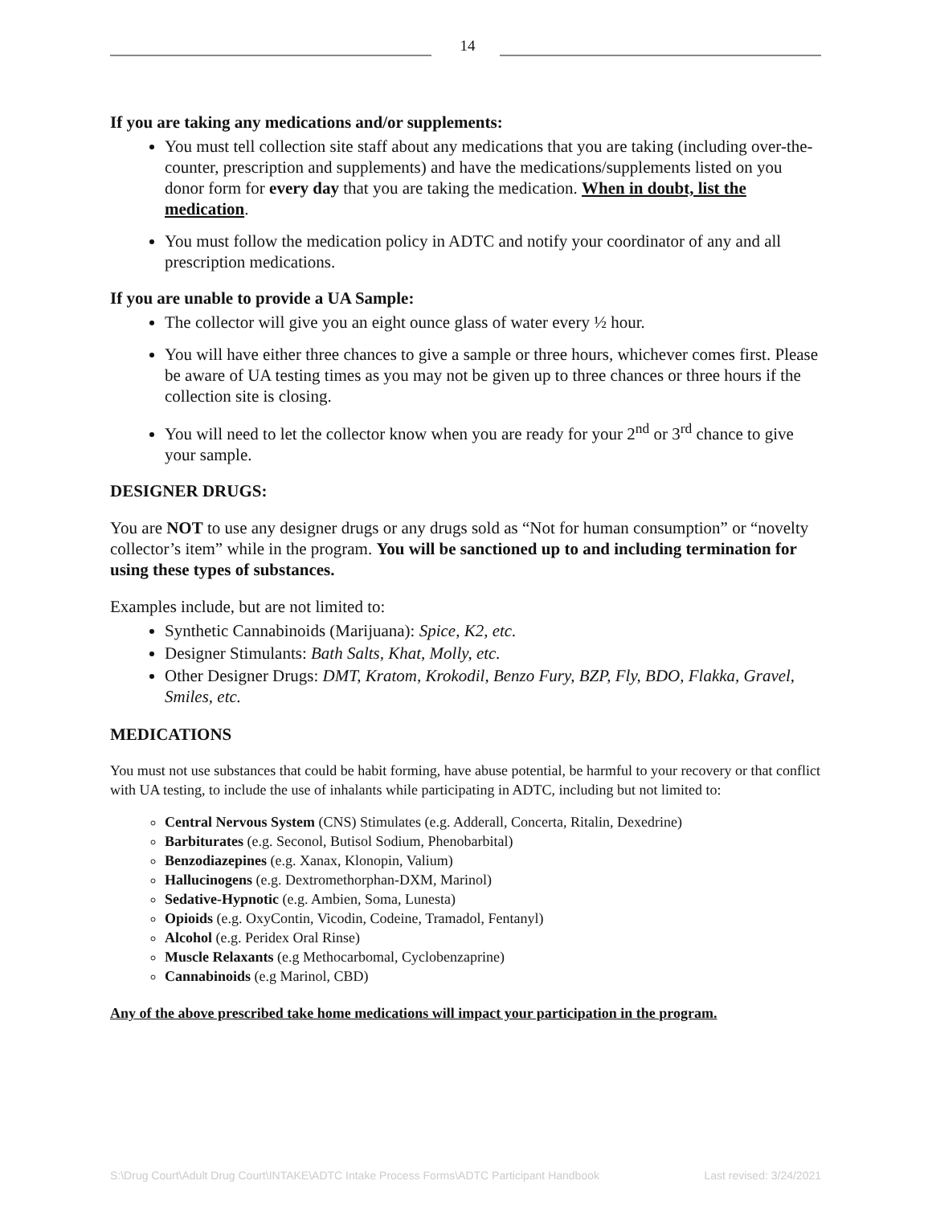14
If you are taking any medications and/or supplements:
You must tell collection site staff about any medications that you are taking (including over-the-counter, prescription and supplements) and have the medications/supplements listed on you donor form for every day that you are taking the medication. When in doubt, list the medication.
You must follow the medication policy in ADTC and notify your coordinator of any and all prescription medications.
If you are unable to provide a UA Sample:
The collector will give you an eight ounce glass of water every ½ hour.
You will have either three chances to give a sample or three hours, whichever comes first. Please be aware of UA testing times as you may not be given up to three chances or three hours if the collection site is closing.
You will need to let the collector know when you are ready for your 2<sup>nd</sup> or 3<sup>rd</sup> chance to give your sample.
DESIGNER DRUGS:
You are NOT to use any designer drugs or any drugs sold as “Not for human consumption” or “novelty collector’s item” while in the program. You will be sanctioned up to and including termination for using these types of substances.
Examples include, but are not limited to:
Synthetic Cannabinoids (Marijuana): Spice, K2, etc.
Designer Stimulants: Bath Salts, Khat, Molly, etc.
Other Designer Drugs: DMT, Kratom, Krokodil, Benzo Fury, BZP, Fly, BDO, Flakka, Gravel, Smiles, etc.
MEDICATIONS
You must not use substances that could be habit forming, have abuse potential, be harmful to your recovery or that conflict with UA testing, to include the use of inhalants while participating in ADTC, including but not limited to:
Central Nervous System (CNS) Stimulates (e.g. Adderall, Concerta, Ritalin, Dexedrine)
Barbiturates (e.g. Seconol, Butisol Sodium, Phenobarbital)
Benzodiazepines (e.g. Xanax, Klonopin, Valium)
Hallucinogens (e.g. Dextromethorphan-DXM, Marinol)
Sedative-Hypnotic (e.g. Ambien, Soma, Lunesta)
Opioids (e.g. OxyContin, Vicodin, Codeine, Tramadol, Fentanyl)
Alcohol (e.g. Peridex Oral Rinse)
Muscle Relaxants (e.g Methocarbomal, Cyclobenzaprine)
Cannabinoids (e.g Marinol, CBD)
Any of the above prescribed take home medications will impact your participation in the program.
S:\Drug Court\Adult Drug Court\INTAKE\ADTC Intake Process Forms\ADTC Participant Handbook Last revised: 3/24/2021